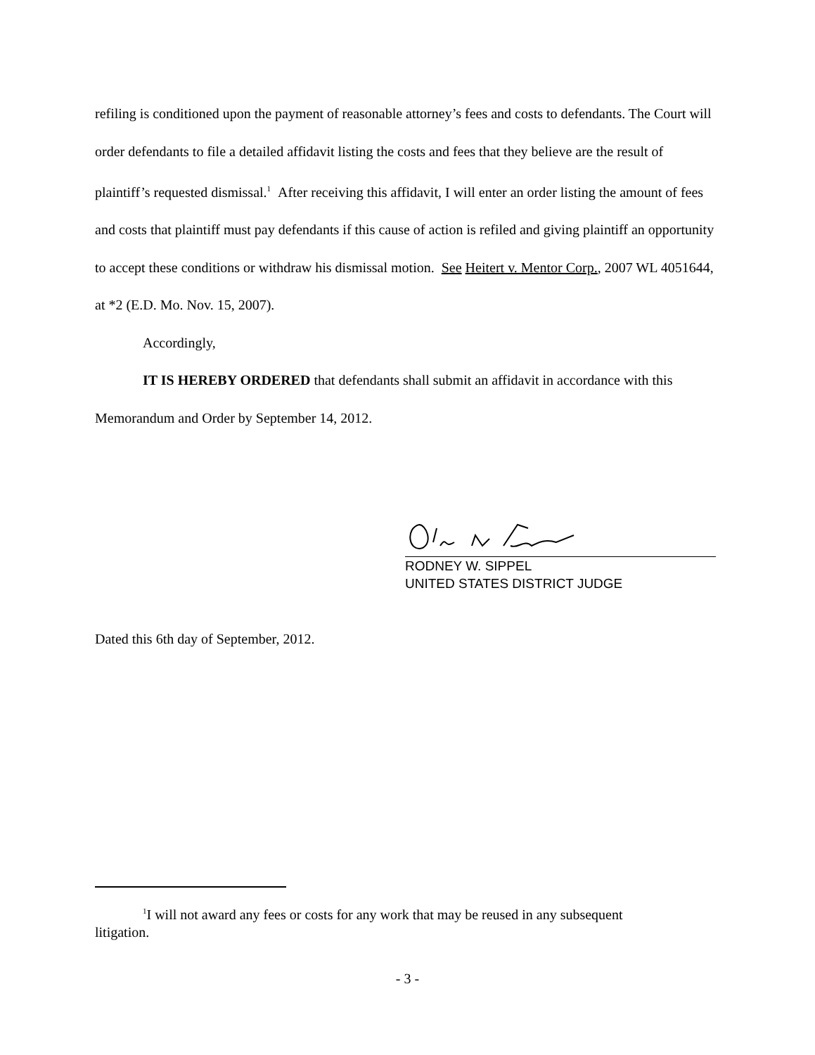refiling is conditioned upon the payment of reasonable attorney’s fees and costs to defendants. The Court will order defendants to file a detailed affidavit listing the costs and fees that they believe are the result of plaintiff’s requested dismissal.<sup>1</sup> After receiving this affidavit, I will enter an order listing the amount of fees and costs that plaintiff must pay defendants if this cause of action is refiled and giving plaintiff an opportunity to accept these conditions or withdraw his dismissal motion. See Heitert v. Mentor Corp., 2007 WL 4051644, at *2 (E.D. Mo. Nov. 15, 2007).
Accordingly,
IT IS HEREBY ORDERED that defendants shall submit an affidavit in accordance with this Memorandum and Order by September 14, 2012.
RODNEY W. SIPPEL
UNITED STATES DISTRICT JUDGE
Dated this 6th day of September, 2012.
<sup>1</sup> I will not award any fees or costs for any work that may be reused in any subsequent
litigation.
- 3 -